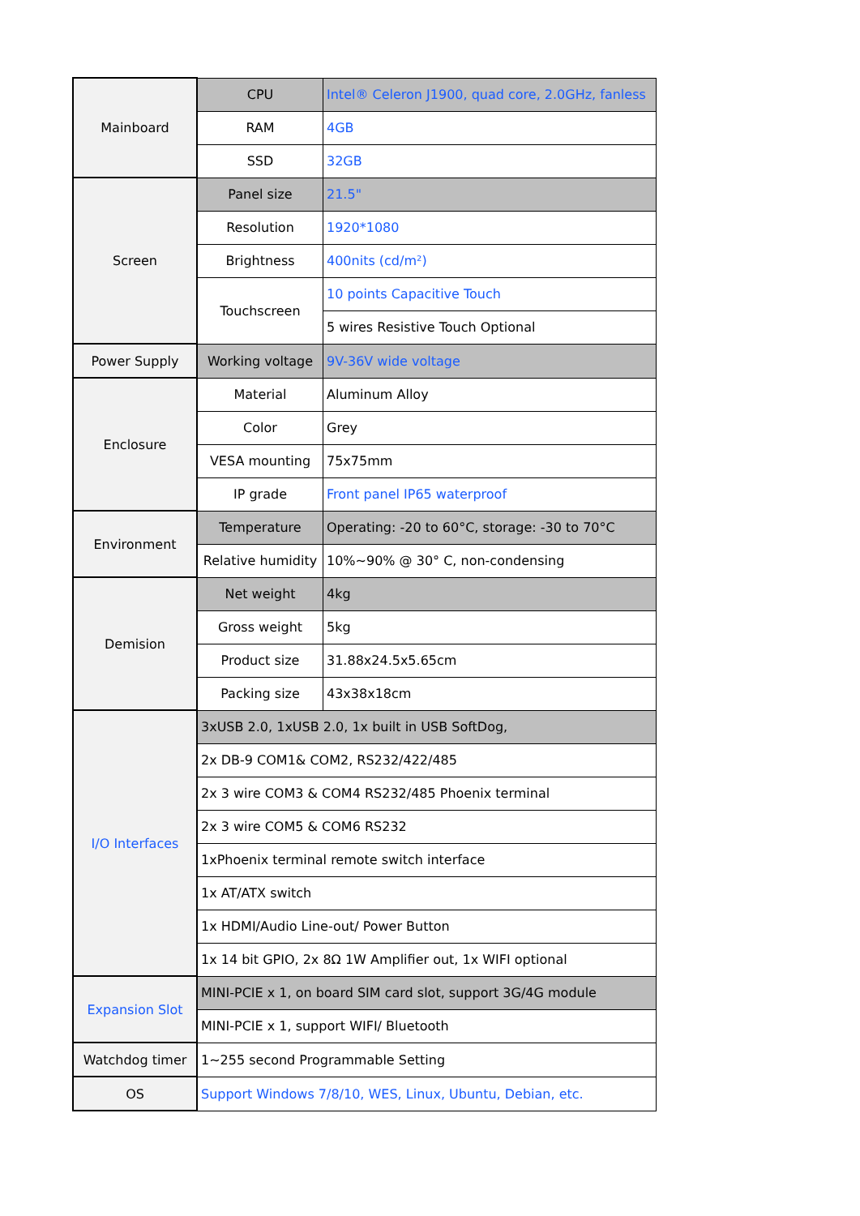| Mainboard | CPU | Intel® Celeron J1900, quad core, 2.0GHz, fanless |
| | RAM | 4GB |
| | SSD | 32GB |
| Screen | Panel size | 21.5" |
| | Resolution | 1920*1080 |
| | Brightness | 400nits (cd/m²) |
| | Touchscreen | 10 points Capacitive Touch |
| | | 5 wires Resistive Touch Optional |
| Power Supply | Working voltage | 9V-36V wide voltage |
| Enclosure | Material | Aluminum Alloy |
| | Color | Grey |
| | VESA mounting | 75x75mm |
| | IP grade | Front panel IP65 waterproof |
| Environment | Temperature | Operating: -20 to 60°C, storage: -30 to 70°C |
| | Relative humidity | 10%~90% @ 30° C, non-condensing |
| Demision | Net weight | 4kg |
| | Gross weight | 5kg |
| | Product size | 31.88x24.5x5.65cm |
| | Packing size | 43x38x18cm |
| I/O Interfaces | 3xUSB 2.0, 1xUSB 2.0, 1x built in USB SoftDog, | |
| | 2x DB-9 COM1& COM2, RS232/422/485 | |
| | 2x 3 wire COM3 & COM4 RS232/485 Phoenix terminal | |
| | 2x 3 wire COM5 & COM6 RS232 | |
| | 1xPhoenix terminal remote switch interface | |
| | 1x AT/ATX switch | |
| | 1x HDMI/Audio Line-out/ Power Button | |
| | 1x 14 bit GPIO, 2x 8Ω 1W Amplifier out, 1x WIFI optional | |
| Expansion Slot | MINI-PCIE x 1, on board SIM card slot, support 3G/4G module | |
| | MINI-PCIE x 1, support WIFI/ Bluetooth | |
| Watchdog timer | 1~255 second Programmable Setting | |
| OS | Support Windows 7/8/10, WES, Linux, Ubuntu, Debian, etc. | |